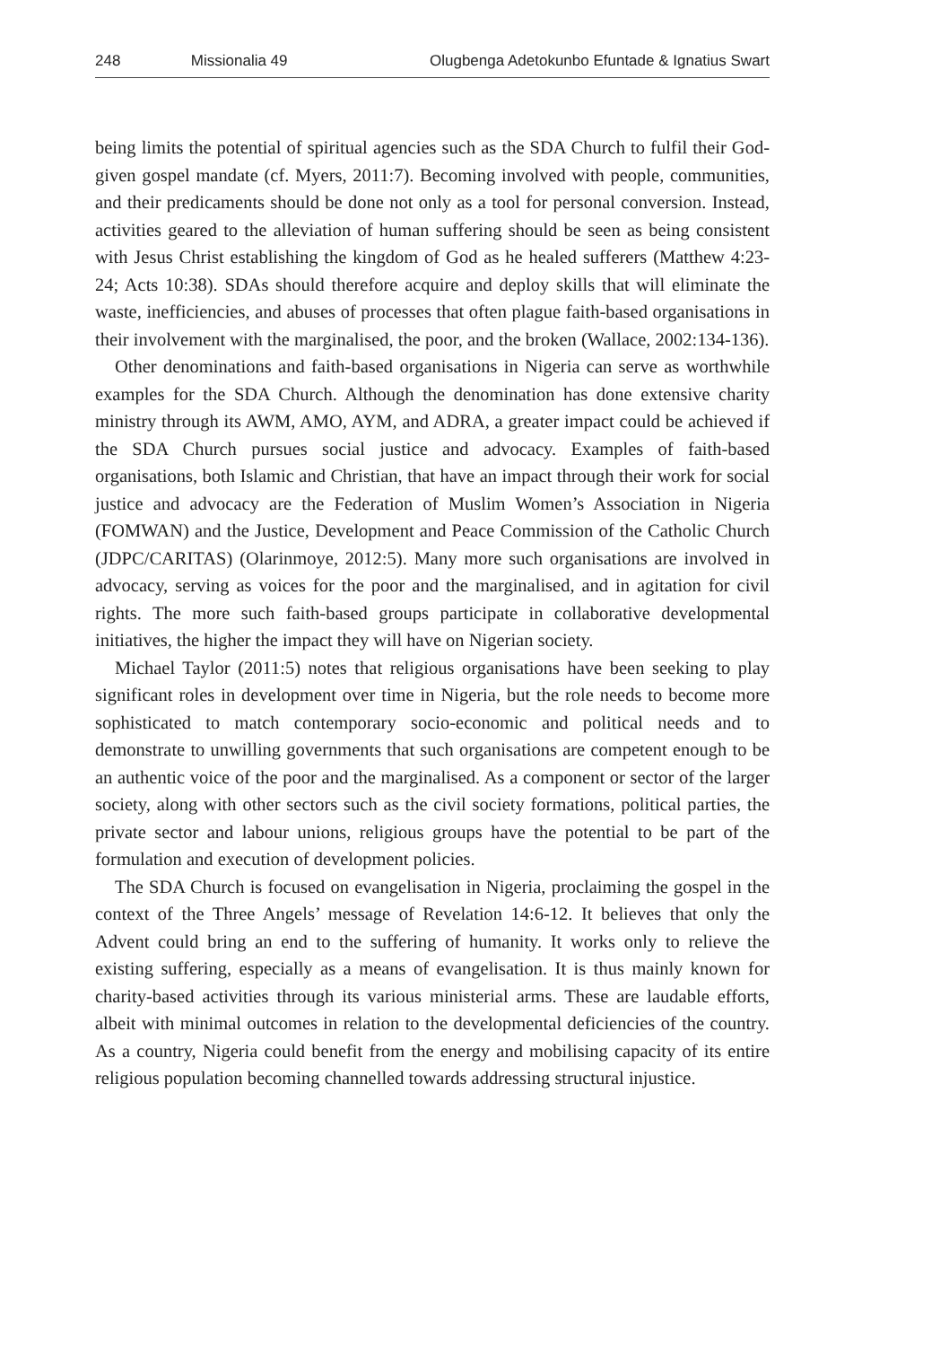248 Missionalia 49 Olugbenga Adetokunbo Efuntade & Ignatius Swart
being limits the potential of spiritual agencies such as the SDA Church to fulfil their God-given gospel mandate (cf. Myers, 2011:7). Becoming involved with people, communities, and their predicaments should be done not only as a tool for personal conversion. Instead, activities geared to the alleviation of human suffering should be seen as being consistent with Jesus Christ establishing the kingdom of God as he healed sufferers (Matthew 4:23-24; Acts 10:38). SDAs should therefore acquire and deploy skills that will eliminate the waste, inefficiencies, and abuses of processes that often plague faith-based organisations in their involvement with the marginalised, the poor, and the broken (Wallace, 2002:134-136).
Other denominations and faith-based organisations in Nigeria can serve as worthwhile examples for the SDA Church. Although the denomination has done extensive charity ministry through its AWM, AMO, AYM, and ADRA, a greater impact could be achieved if the SDA Church pursues social justice and advocacy. Examples of faith-based organisations, both Islamic and Christian, that have an impact through their work for social justice and advocacy are the Federation of Muslim Women’s Association in Nigeria (FOMWAN) and the Justice, Development and Peace Commission of the Catholic Church (JDPC/CARITAS) (Olarinmoye, 2012:5). Many more such organisations are involved in advocacy, serving as voices for the poor and the marginalised, and in agitation for civil rights. The more such faith-based groups participate in collaborative developmental initiatives, the higher the impact they will have on Nigerian society.
Michael Taylor (2011:5) notes that religious organisations have been seeking to play significant roles in development over time in Nigeria, but the role needs to become more sophisticated to match contemporary socio-economic and political needs and to demonstrate to unwilling governments that such organisations are competent enough to be an authentic voice of the poor and the marginalised. As a component or sector of the larger society, along with other sectors such as the civil society formations, political parties, the private sector and labour unions, religious groups have the potential to be part of the formulation and execution of development policies.
The SDA Church is focused on evangelisation in Nigeria, proclaiming the gospel in the context of the Three Angels’ message of Revelation 14:6-12. It believes that only the Advent could bring an end to the suffering of humanity. It works only to relieve the existing suffering, especially as a means of evangelisation. It is thus mainly known for charity-based activities through its various ministerial arms. These are laudable efforts, albeit with minimal outcomes in relation to the developmental deficiencies of the country. As a country, Nigeria could benefit from the energy and mobilising capacity of its entire religious population becoming channelled towards addressing structural injustice.